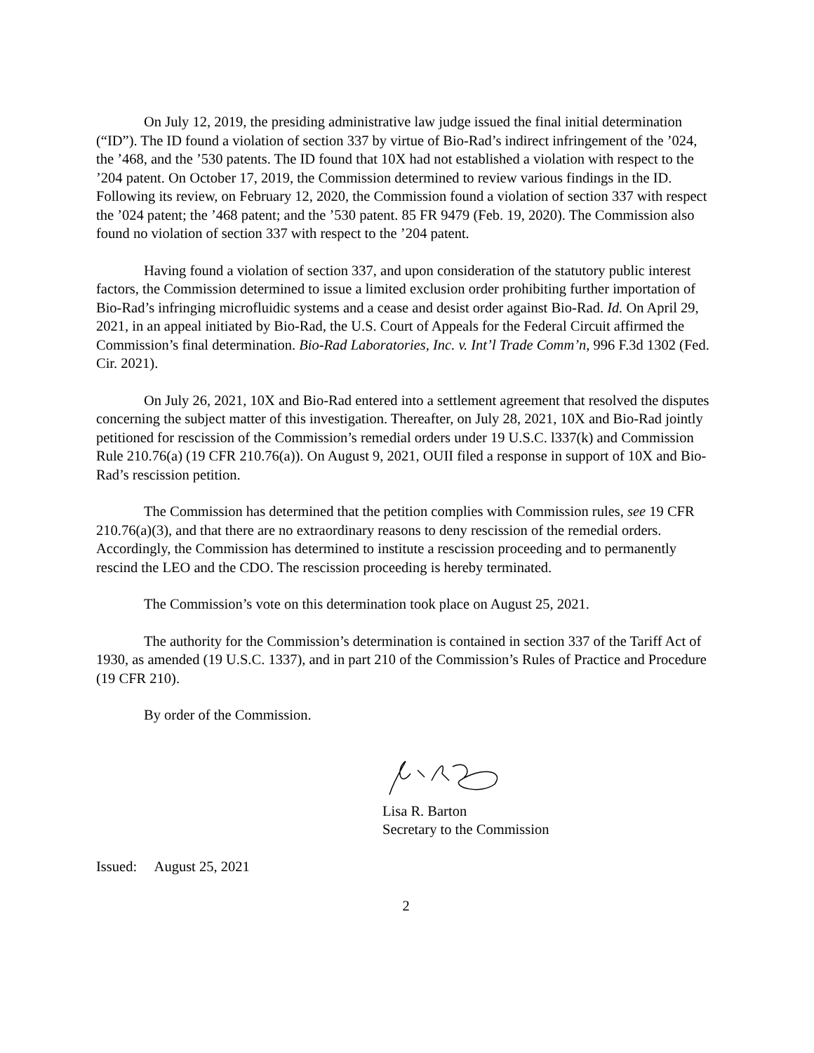On July 12, 2019, the presiding administrative law judge issued the final initial determination (“ID”). The ID found a violation of section 337 by virtue of Bio-Rad’s indirect infringement of the ’024, the ’468, and the ’530 patents. The ID found that 10X had not established a violation with respect to the ’204 patent. On October 17, 2019, the Commission determined to review various findings in the ID. Following its review, on February 12, 2020, the Commission found a violation of section 337 with respect the ’024 patent; the ’468 patent; and the ’530 patent. 85 FR 9479 (Feb. 19, 2020). The Commission also found no violation of section 337 with respect to the ’204 patent.
Having found a violation of section 337, and upon consideration of the statutory public interest factors, the Commission determined to issue a limited exclusion order prohibiting further importation of Bio-Rad’s infringing microfluidic systems and a cease and desist order against Bio-Rad. Id. On April 29, 2021, in an appeal initiated by Bio-Rad, the U.S. Court of Appeals for the Federal Circuit affirmed the Commission’s final determination. Bio-Rad Laboratories, Inc. v. Int’l Trade Comm’n, 996 F.3d 1302 (Fed. Cir. 2021).
On July 26, 2021, 10X and Bio-Rad entered into a settlement agreement that resolved the disputes concerning the subject matter of this investigation. Thereafter, on July 28, 2021, 10X and Bio-Rad jointly petitioned for rescission of the Commission’s remedial orders under 19 U.S.C. l337(k) and Commission Rule 210.76(a) (19 CFR 210.76(a)). On August 9, 2021, OUII filed a response in support of 10X and Bio-Rad’s rescission petition.
The Commission has determined that the petition complies with Commission rules, see 19 CFR 210.76(a)(3), and that there are no extraordinary reasons to deny rescission of the remedial orders. Accordingly, the Commission has determined to institute a rescission proceeding and to permanently rescind the LEO and the CDO. The rescission proceeding is hereby terminated.
The Commission’s vote on this determination took place on August 25, 2021.
The authority for the Commission’s determination is contained in section 337 of the Tariff Act of 1930, as amended (19 U.S.C. 1337), and in part 210 of the Commission’s Rules of Practice and Procedure (19 CFR 210).
By order of the Commission.
Lisa R. Barton
Secretary to the Commission
Issued: August 25, 2021
2